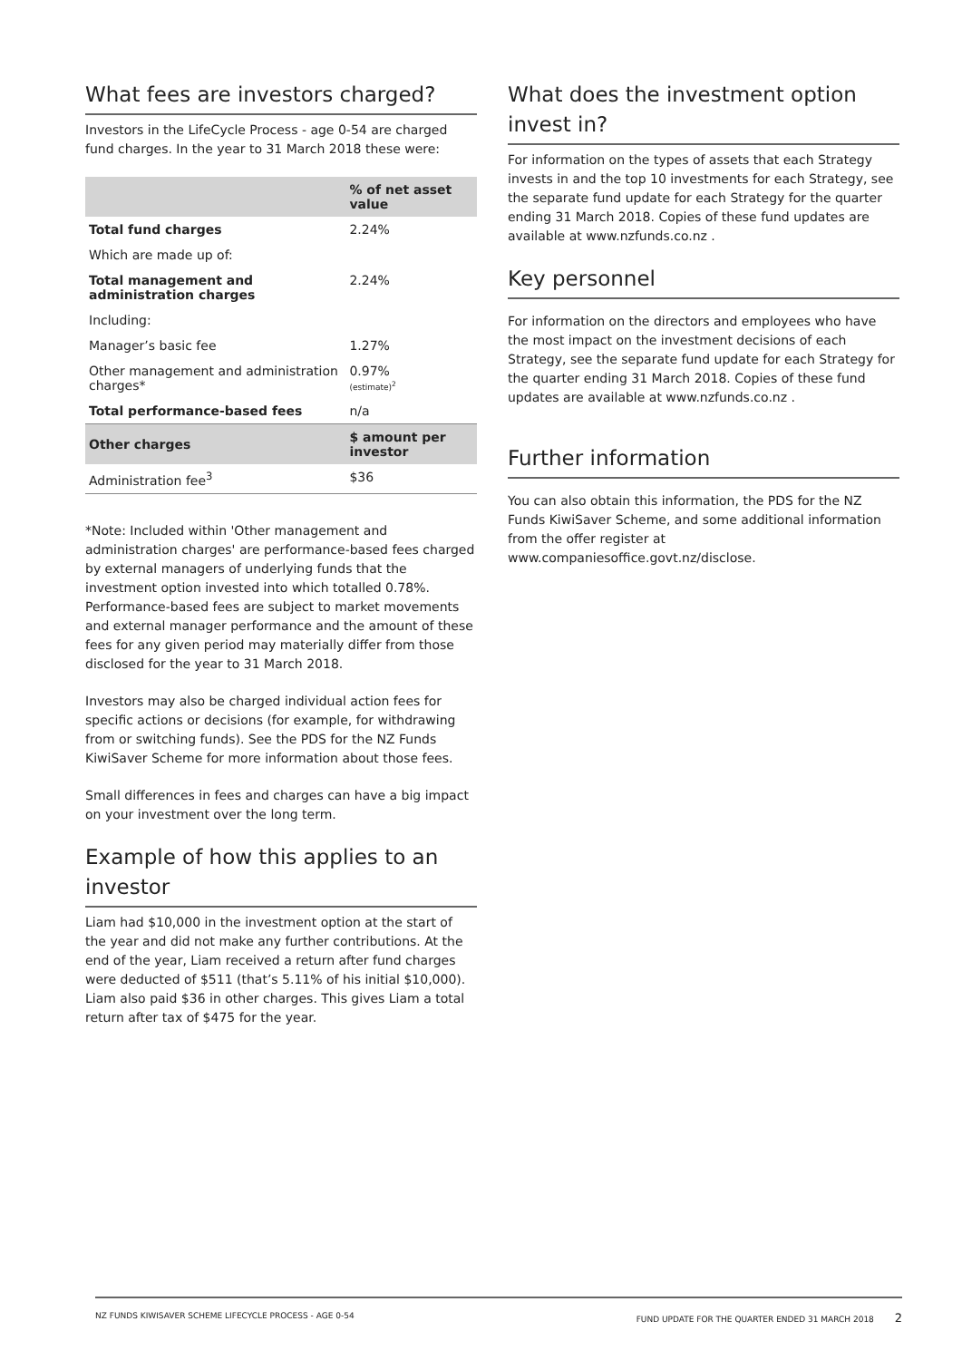What fees are investors charged?
Investors in the LifeCycle Process - age 0-54 are charged fund charges. In the year to 31 March 2018 these were:
| | % of net asset value |
| --- | --- |
| Total fund charges | 2.24% |
| Which are made up of: | |
| Total management and administration charges | 2.24% |
| Including: | |
| Manager’s basic fee | 1.27% |
| Other management and administration charges* | 0.97% (estimate)<sup>2</sup> |
| Total performance-based fees | n/a |
| Other charges | $ amount per investor |
| Administration fee<sup>3</sup> | $36 |
*Note: Included within 'Other management and administration charges' are performance-based fees charged by external managers of underlying funds that the investment option invested into which totalled 0.78%. Performance-based fees are subject to market movements and external manager performance and the amount of these fees for any given period may materially differ from those disclosed for the year to 31 March 2018.
Investors may also be charged individual action fees for specific actions or decisions (for example, for withdrawing from or switching funds). See the PDS for the NZ Funds KiwiSaver Scheme for more information about those fees.
Small differences in fees and charges can have a big impact on your investment over the long term.
Example of how this applies to an investor
Liam had $10,000 in the investment option at the start of the year and did not make any further contributions. At the end of the year, Liam received a return after fund charges were deducted of $511 (that’s 5.11% of his initial $10,000). Liam also paid $36 in other charges. This gives Liam a total return after tax of $475 for the year.
What does the investment option invest in?
For information on the types of assets that each Strategy invests in and the top 10 investments for each Strategy, see the separate fund update for each Strategy for the quarter ending 31 March 2018. Copies of these fund updates are available at www.nzfunds.co.nz .
Key personnel
For information on the directors and employees who have the most impact on the investment decisions of each Strategy, see the separate fund update for each Strategy for the quarter ending 31 March 2018. Copies of these fund updates are available at www.nzfunds.co.nz .
Further information
You can also obtain this information, the PDS for the NZ Funds KiwiSaver Scheme, and some additional information from the offer register at www.companiesoffice.govt.nz/disclose.
NZ FUNDS KIWISAVER SCHEME LIFECYCLE PROCESS - AGE 0-54 FUND UPDATE FOR THE QUARTER ENDED 31 MARCH 2018 2